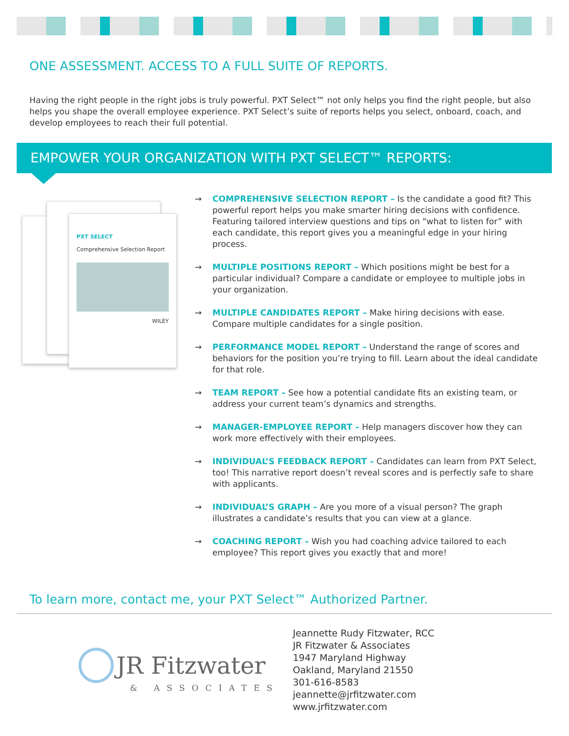ONE ASSESSMENT. ACCESS TO A FULL SUITE OF REPORTS.
Having the right people in the right jobs is truly powerful. PXT Select™ not only helps you find the right people, but also helps you shape the overall employee experience. PXT Select’s suite of reports helps you select, onboard, coach, and develop employees to reach their full potential.
EMPOWER YOUR ORGANIZATION WITH PXT SELECT™ REPORTS:
PXT SELECT
Comprehensive Selection Report
WILEY
→ COMPREHENSIVE SELECTION REPORT – Is the candidate a good fit? This powerful report helps you make smarter hiring decisions with confidence. Featuring tailored interview questions and tips on “what to listen for” with each candidate, this report gives you a meaningful edge in your hiring process.
→ MULTIPLE POSITIONS REPORT – Which positions might be best for a particular individual? Compare a candidate or employee to multiple jobs in your organization.
→ MULTIPLE CANDIDATES REPORT – Make hiring decisions with ease. Compare multiple candidates for a single position.
→ PERFORMANCE MODEL REPORT – Understand the range of scores and behaviors for the position you’re trying to fill. Learn about the ideal candidate for that role.
→ TEAM REPORT – See how a potential candidate fits an existing team, or address your current team’s dynamics and strengths.
→ MANAGER-EMPLOYEE REPORT – Help managers discover how they can work more effectively with their employees.
→ INDIVIDUAL’S FEEDBACK REPORT – Candidates can learn from PXT Select, too! This narrative report doesn’t reveal scores and is perfectly safe to share with applicants.
→ INDIVIDUAL’S GRAPH – Are you more of a visual person? The graph illustrates a candidate’s results that you can view at a glance.
→ COACHING REPORT – Wish you had coaching advice tailored to each employee? This report gives you exactly that and more!
To learn more, contact me, your PXT Select™ Authorized Partner.
JR Fitzwater
& ASSOCIATES
Jeannette Rudy Fitzwater, RCC
JR Fitzwater & Associates
1947 Maryland Highway
Oakland, Maryland 21550
301-616-8583
jeannette@jrfitzwater.com
www.jrfitzwater.com